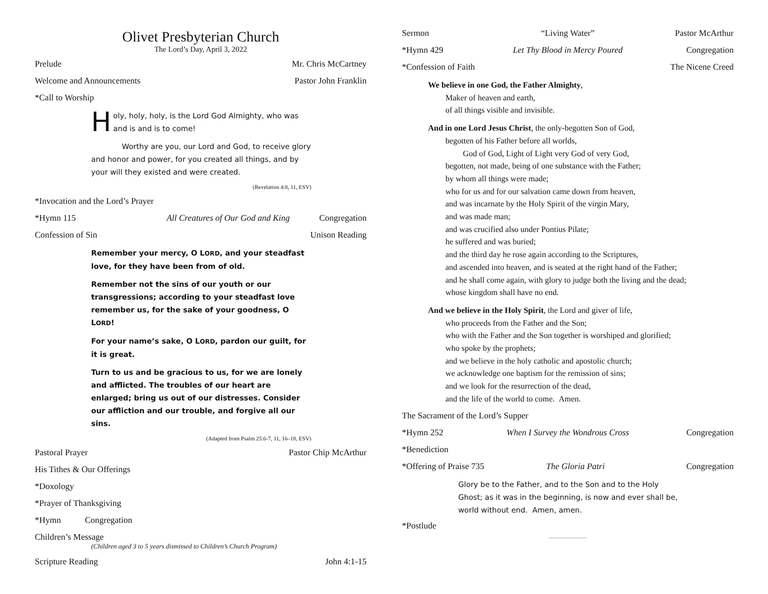Olivet Presbyterian Church
The Lord’s Day, April 3, 2022
Prelude Mr. Chris McCartney
Welcome and Announcements Pastor John Franklin
*Call to Worship
Holy, holy, holy, is the Lord God Almighty, who was and is and is to come!
Worthy are you, our Lord and God, to receive glory and honor and power, for you created all things, and by your will they existed and were created.
(Revelation 4:8, 11, ESV)
*Invocation and the Lord’s Prayer
*Hymn 115 All Creatures of Our God and King Congregation
Confession of Sin Unison Reading
Remember your mercy, O LORD, and your steadfast love, for they have been from of old.
Remember not the sins of our youth or our transgressions; according to your steadfast love remember us, for the sake of your goodness, O LORD!
For your name’s sake, O LORD, pardon our guilt, for it is great.
Turn to us and be gracious to us, for we are lonely and afflicted. The troubles of our heart are enlarged; bring us out of our distresses. Consider our affliction and our trouble, and forgive all our sins.
(Adapted from Psalm 25:6-7, 11, 16–18, ESV)
Pastoral Prayer Pastor Chip McArthur
His Tithes & Our Offerings
*Doxology
*Prayer of Thanksgiving
*Hymn Congregation
Children’s Message
(Children aged 3 to 5 years dismissed to Children’s Church Program)
Scripture Reading John 4:1-15
Sermon “Living Water” Pastor McArthur
*Hymn 429 Let Thy Blood in Mercy Poured Congregation
*Confession of Faith The Nicene Creed
We believe in one God, the Father Almighty,
Maker of heaven and earth,
of all things visible and invisible.
And in one Lord Jesus Christ, the only-begotten Son of God,
begotten of his Father before all worlds,
God of God, Light of Light very God of very God,
begotten, not made, being of one substance with the Father;
by whom all things were made;
who for us and for our salvation came down from heaven,
and was incarnate by the Holy Spirit of the virgin Mary,
and was made man;
and was crucified also under Pontius Pilate;
he suffered and was buried;
and the third day he rose again according to the Scriptures,
and ascended into heaven, and is seated at the right hand of the Father;
and he shall come again, with glory to judge both the living and the dead;
whose kingdom shall have no end.
And we believe in the Holy Spirit, the Lord and giver of life,
who proceeds from the Father and the Son;
who with the Father and the Son together is worshiped and glorified;
who spoke by the prophets;
and we believe in the holy catholic and apostolic church;
we acknowledge one baptism for the remission of sins;
and we look for the resurrection of the dead,
and the life of the world to come. Amen.
The Sacrament of the Lord’s Supper
*Hymn 252 When I Survey the Wondrous Cross Congregation
*Benediction
*Offering of Praise 735 The Gloria Patri Congregation
Glory be to the Father, and to the Son and to the Holy Ghost; as it was in the beginning, is now and ever shall be, world without end. Amen, amen.
*Postlude